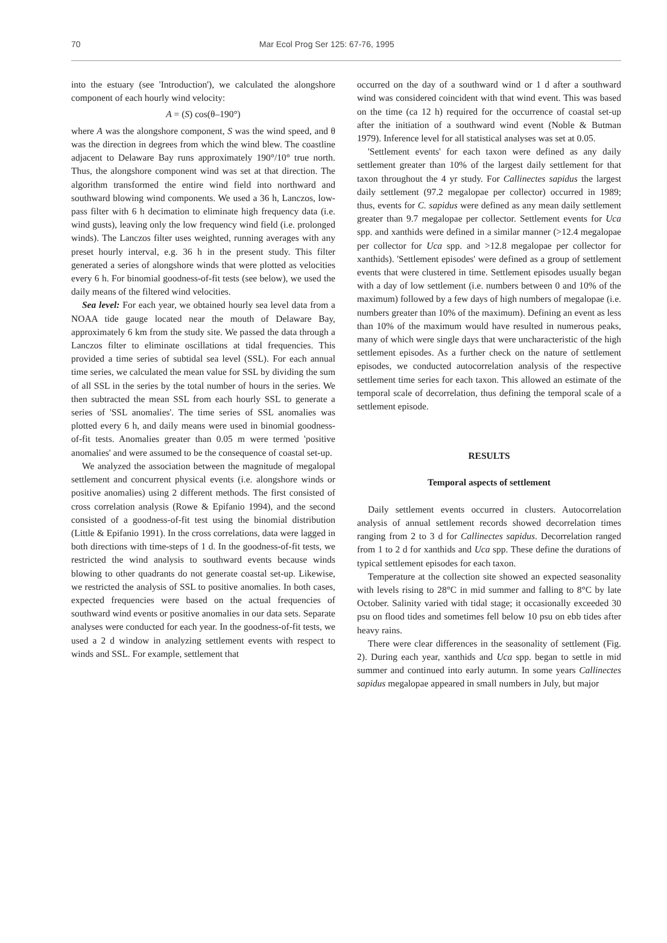70 Mar Ecol Prog Ser 125: 67-76, 1995
into the estuary (see 'Introduction'), we calculated the alongshore component of each hourly wind velocity:
A = (S) cos(θ–190°)
where A was the alongshore component, S was the wind speed, and θ was the direction in degrees from which the wind blew. The coastline adjacent to Delaware Bay runs approximately 190°/10° true north. Thus, the alongshore component wind was set at that direction. The algorithm transformed the entire wind field into northward and southward blowing wind components. We used a 36 h, Lanczos, low-pass filter with 6 h decimation to eliminate high frequency data (i.e. wind gusts), leaving only the low frequency wind field (i.e. prolonged winds). The Lanczos filter uses weighted, running averages with any preset hourly interval, e.g. 36 h in the present study. This filter generated a series of alongshore winds that were plotted as velocities every 6 h. For binomial goodness-of-fit tests (see below), we used the daily means of the filtered wind velocities.
Sea level: For each year, we obtained hourly sea level data from a NOAA tide gauge located near the mouth of Delaware Bay, approximately 6 km from the study site. We passed the data through a Lanczos filter to eliminate oscillations at tidal frequencies. This provided a time series of subtidal sea level (SSL). For each annual time series, we calculated the mean value for SSL by dividing the sum of all SSL in the series by the total number of hours in the series. We then subtracted the mean SSL from each hourly SSL to generate a series of 'SSL anomalies'. The time series of SSL anomalies was plotted every 6 h, and daily means were used in binomial goodness-of-fit tests. Anomalies greater than 0.05 m were termed 'positive anomalies' and were assumed to be the consequence of coastal set-up.
We analyzed the association between the magnitude of megalopal settlement and concurrent physical events (i.e. alongshore winds or positive anomalies) using 2 different methods. The first consisted of cross correlation analysis (Rowe & Epifanio 1994), and the second consisted of a goodness-of-fit test using the binomial distribution (Little & Epifanio 1991). In the cross correlations, data were lagged in both directions with time-steps of 1 d. In the goodness-of-fit tests, we restricted the wind analysis to southward events because winds blowing to other quadrants do not generate coastal set-up. Likewise, we restricted the analysis of SSL to positive anomalies. In both cases, expected frequencies were based on the actual frequencies of southward wind events or positive anomalies in our data sets. Separate analyses were conducted for each year. In the goodness-of-fit tests, we used a 2 d window in analyzing settlement events with respect to winds and SSL. For example, settlement that
occurred on the day of a southward wind or 1 d after a southward wind was considered coincident with that wind event. This was based on the time (ca 12 h) required for the occurrence of coastal set-up after the initiation of a southward wind event (Noble & Butman 1979). Inference level for all statistical analyses was set at 0.05.
'Settlement events' for each taxon were defined as any daily settlement greater than 10% of the largest daily settlement for that taxon throughout the 4 yr study. For Callinectes sapidus the largest daily settlement (97.2 megalopae per collector) occurred in 1989; thus, events for C. sapidus were defined as any mean daily settlement greater than 9.7 megalopae per collector. Settlement events for Uca spp. and xanthids were defined in a similar manner (>12.4 megalopae per collector for Uca spp. and >12.8 megalopae per collector for xanthids). 'Settlement episodes' were defined as a group of settlement events that were clustered in time. Settlement episodes usually began with a day of low settlement (i.e. numbers between 0 and 10% of the maximum) followed by a few days of high numbers of megalopae (i.e. numbers greater than 10% of the maximum). Defining an event as less than 10% of the maximum would have resulted in numerous peaks, many of which were single days that were uncharacteristic of the high settlement episodes. As a further check on the nature of settlement episodes, we conducted autocorrelation analysis of the respective settlement time series for each taxon. This allowed an estimate of the temporal scale of decorrelation, thus defining the temporal scale of a settlement episode.
RESULTS
Temporal aspects of settlement
Daily settlement events occurred in clusters. Autocorrelation analysis of annual settlement records showed decorrelation times ranging from 2 to 3 d for Callinectes sapidus. Decorrelation ranged from 1 to 2 d for xanthids and Uca spp. These define the durations of typical settlement episodes for each taxon.
Temperature at the collection site showed an expected seasonality with levels rising to 28°C in mid summer and falling to 8°C by late October. Salinity varied with tidal stage; it occasionally exceeded 30 psu on flood tides and sometimes fell below 10 psu on ebb tides after heavy rains.
There were clear differences in the seasonality of settlement (Fig. 2). During each year, xanthids and Uca spp. began to settle in mid summer and continued into early autumn. In some years Callinectes sapidus megalopae appeared in small numbers in July, but major